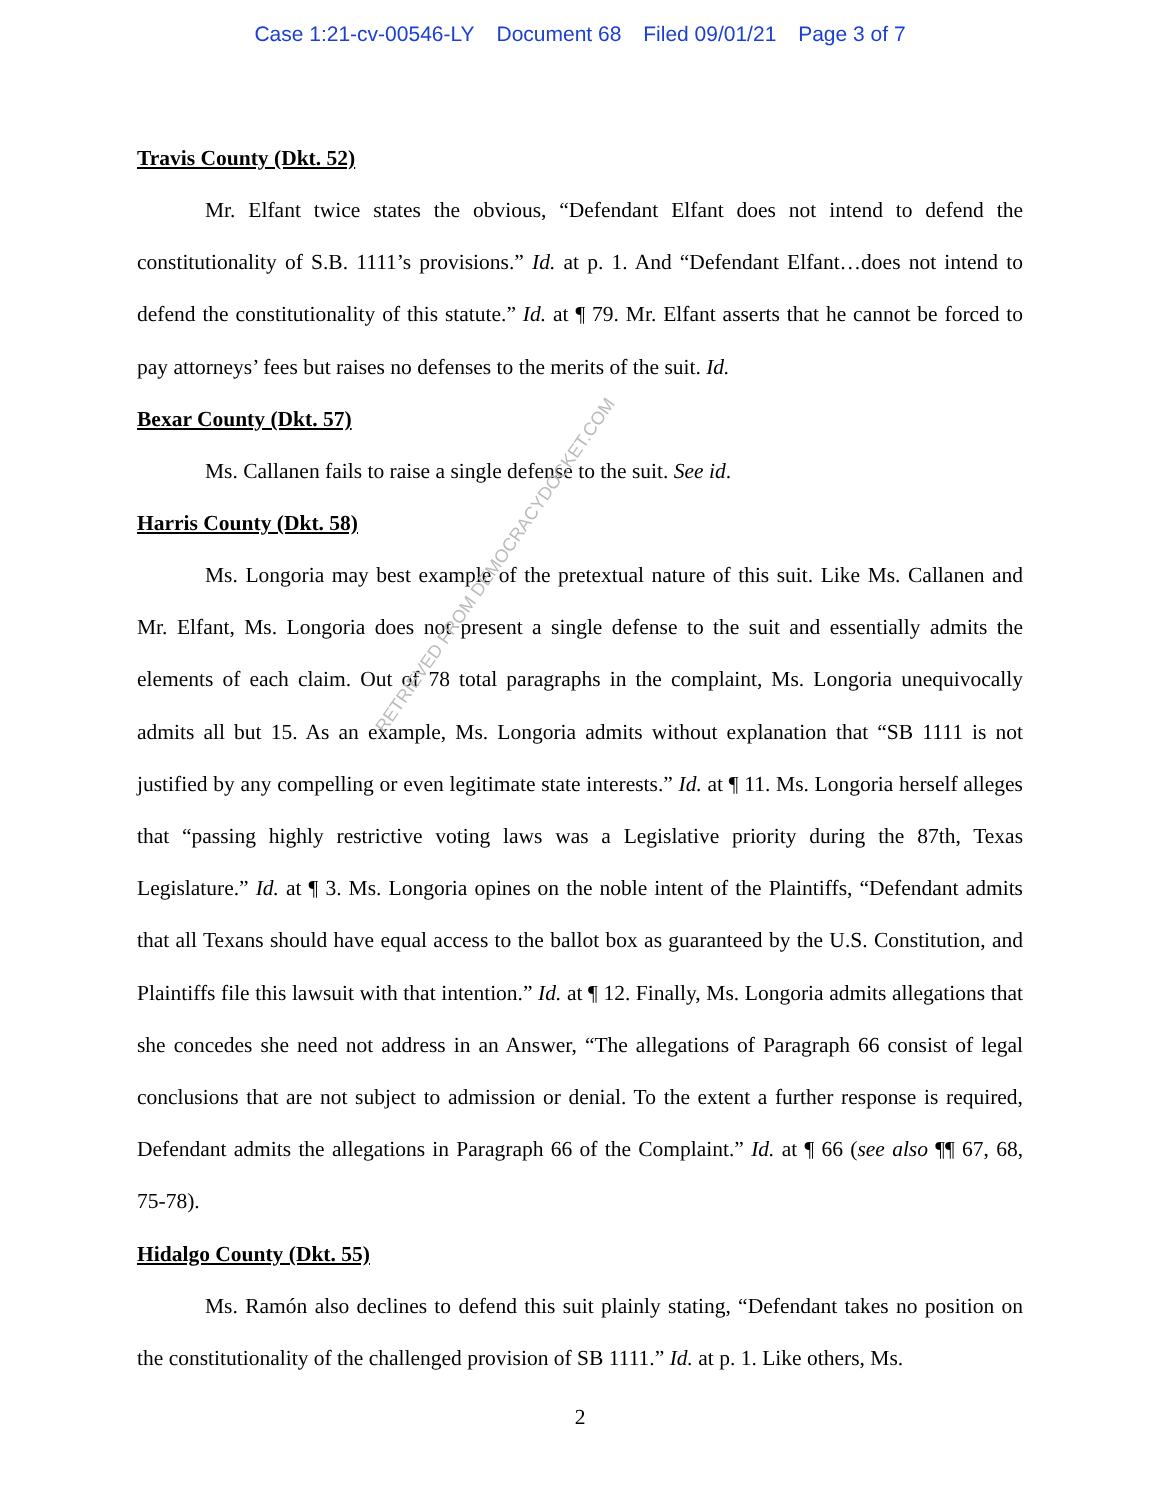Case 1:21-cv-00546-LY Document 68 Filed 09/01/21 Page 3 of 7
Travis County (Dkt. 52)
Mr. Elfant twice states the obvious, “Defendant Elfant does not intend to defend the constitutionality of S.B. 1111’s provisions.” Id. at p. 1. And “Defendant Elfant…does not intend to defend the constitutionality of this statute.” Id. at ¶ 79. Mr. Elfant asserts that he cannot be forced to pay attorneys’ fees but raises no defenses to the merits of the suit. Id.
Bexar County (Dkt. 57)
Ms. Callanen fails to raise a single defense to the suit. See id.
Harris County (Dkt. 58)
Ms. Longoria may best example of the pretextual nature of this suit. Like Ms. Callanen and Mr. Elfant, Ms. Longoria does not present a single defense to the suit and essentially admits the elements of each claim. Out of 78 total paragraphs in the complaint, Ms. Longoria unequivocally admits all but 15. As an example, Ms. Longoria admits without explanation that “SB 1111 is not justified by any compelling or even legitimate state interests.” Id. at ¶ 11. Ms. Longoria herself alleges that “passing highly restrictive voting laws was a Legislative priority during the 87th, Texas Legislature.” Id. at ¶ 3. Ms. Longoria opines on the noble intent of the Plaintiffs, “Defendant admits that all Texans should have equal access to the ballot box as guaranteed by the U.S. Constitution, and Plaintiffs file this lawsuit with that intention.” Id. at ¶ 12. Finally, Ms. Longoria admits allegations that she concedes she need not address in an Answer, “The allegations of Paragraph 66 consist of legal conclusions that are not subject to admission or denial. To the extent a further response is required, Defendant admits the allegations in Paragraph 66 of the Complaint.” Id. at ¶ 66 (see also ¶¶ 67, 68, 75-78).
Hidalgo County (Dkt. 55)
Ms. Ramón also declines to defend this suit plainly stating, “Defendant takes no position on the constitutionality of the challenged provision of SB 1111.” Id. at p. 1. Like others, Ms.
2
RETRIEVED FROM DEMOCRACYDOCKET.COM